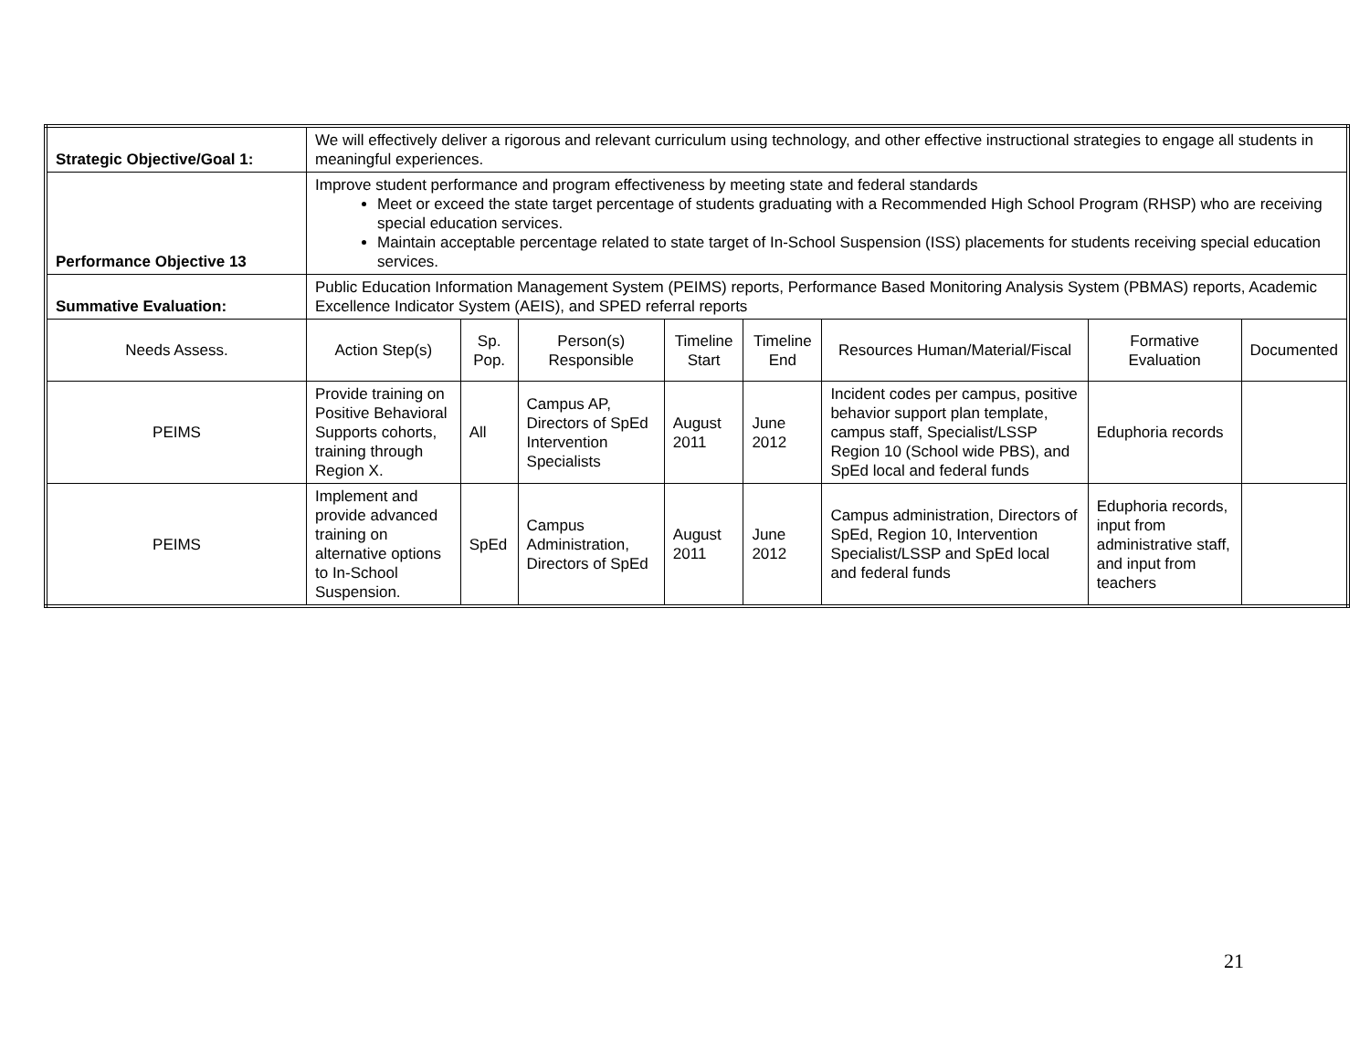| Strategic Objective/Goal 1: | We will effectively deliver a rigorous and relevant curriculum using technology, and other effective instructional strategies to engage all students in meaningful experiences. | | | | | | | |
| Performance Objective 13 | Improve student performance and program effectiveness by meeting state and federal standards Meet or exceed the state target percentage of students graduating with a Recommended High School Program (RHSP) who are receiving special education services. Maintain acceptable percentage related to state target of In-School Suspension (ISS) placements for students receiving special education services. | | | | | | | |
| Summative Evaluation: | Public Education Information Management System (PEIMS) reports, Performance Based Monitoring Analysis System (PBMAS) reports, Academic Excellence Indicator System (AEIS), and SPED referral reports | | | | | | | |
| Needs Assess. | Action Step(s) | Sp. Pop. | Person(s) Responsible | Timeline Start | Timeline End | Resources Human/Material/Fiscal | Formative Evaluation | Documented |
| PEIMS | Provide training on Positive Behavioral Supports cohorts, training through Region X. | All | Campus AP, Directors of SpEd Intervention Specialists | August 2011 | June 2012 | Incident codes per campus, positive behavior support plan template, campus staff, Specialist/LSSP Region 10 (School wide PBS), and SpEd local and federal funds | Eduphoria records | |
| PEIMS | Implement and provide advanced training on alternative options to In-School Suspension. | SpEd | Campus Administration, Directors of SpEd | August 2011 | June 2012 | Campus administration, Directors of SpEd, Region 10, Intervention Specialist/LSSP and SpEd local and federal funds | Eduphoria records, input from administrative staff, and input from teachers | |
21